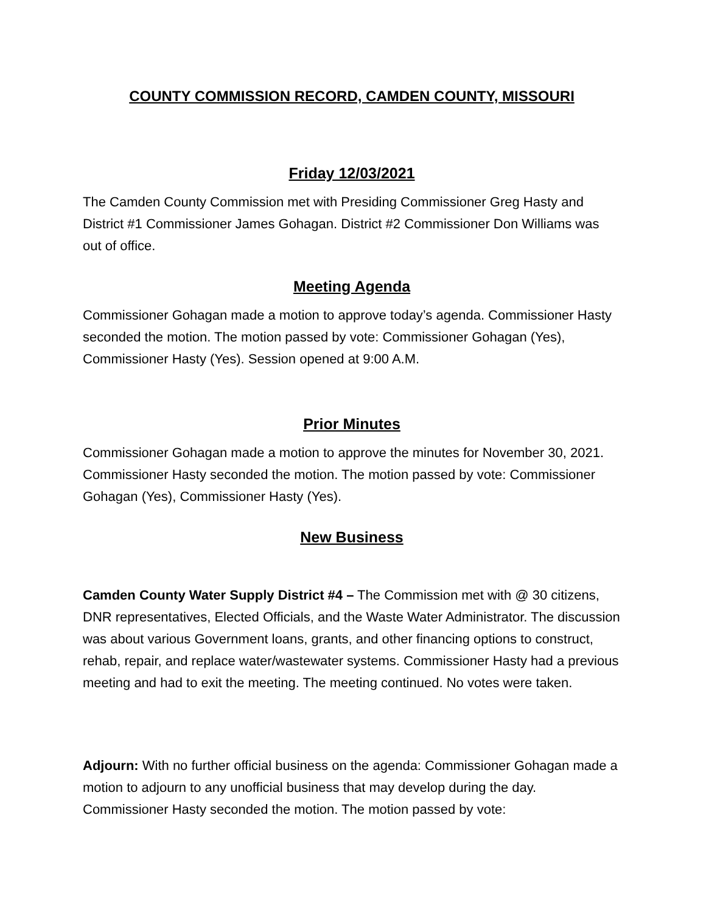COUNTY COMMISSION RECORD, CAMDEN COUNTY, MISSOURI
Friday 12/03/2021
The Camden County Commission met with Presiding Commissioner Greg Hasty and District #1 Commissioner James Gohagan. District #2 Commissioner Don Williams was out of office.
Meeting Agenda
Commissioner Gohagan made a motion to approve today’s agenda. Commissioner Hasty seconded the motion. The motion passed by vote: Commissioner Gohagan (Yes), Commissioner Hasty (Yes). Session opened at 9:00 A.M.
Prior Minutes
Commissioner Gohagan made a motion to approve the minutes for November 30, 2021. Commissioner Hasty seconded the motion. The motion passed by vote: Commissioner Gohagan (Yes), Commissioner Hasty (Yes).
New Business
Camden County Water Supply District #4 – The Commission met with @ 30 citizens, DNR representatives, Elected Officials, and the Waste Water Administrator. The discussion was about various Government loans, grants, and other financing options to construct, rehab, repair, and replace water/wastewater systems. Commissioner Hasty had a previous meeting and had to exit the meeting. The meeting continued. No votes were taken.
Adjourn: With no further official business on the agenda: Commissioner Gohagan made a motion to adjourn to any unofficial business that may develop during the day. Commissioner Hasty seconded the motion. The motion passed by vote: